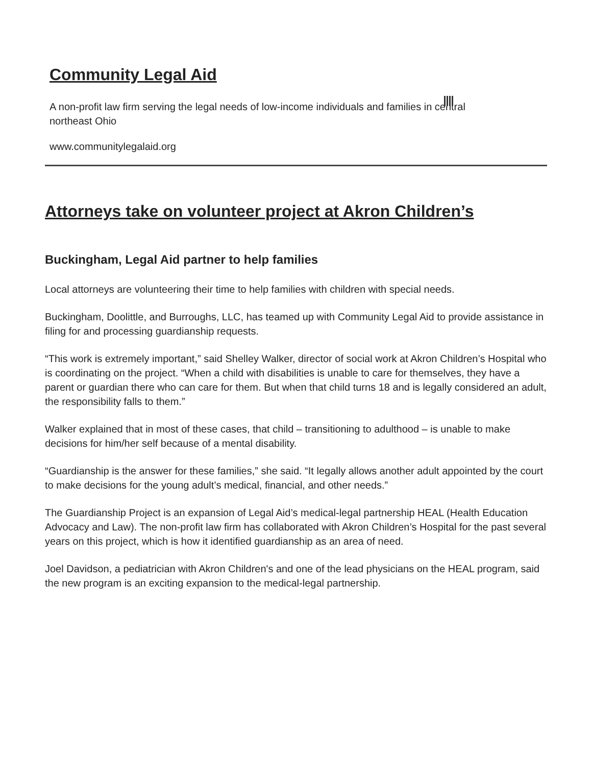Community Legal Aid
A non-profit law firm serving the legal needs of low-income individuals and families in central northeast Ohio
www.communitylegalaid.org
Attorneys take on volunteer project at Akron Children’s
Buckingham, Legal Aid partner to help families
Local attorneys are volunteering their time to help families with children with special needs.
Buckingham, Doolittle, and Burroughs, LLC, has teamed up with Community Legal Aid to provide assistance in filing for and processing guardianship requests.
“This work is extremely important,” said Shelley Walker, director of social work at Akron Children’s Hospital who is coordinating on the project. “When a child with disabilities is unable to care for themselves, they have a parent or guardian there who can care for them. But when that child turns 18 and is legally considered an adult, the responsibility falls to them.”
Walker explained that in most of these cases, that child – transitioning to adulthood – is unable to make decisions for him/her self because of a mental disability.
“Guardianship is the answer for these families,” she said. “It legally allows another adult appointed by the court to make decisions for the young adult’s medical, financial, and other needs.”
The Guardianship Project is an expansion of Legal Aid’s medical-legal partnership HEAL (Health Education Advocacy and Law). The non-profit law firm has collaborated with Akron Children’s Hospital for the past several years on this project, which is how it identified guardianship as an area of need.
Joel Davidson, a pediatrician with Akron Children's and one of the lead physicians on the HEAL program, said the new program is an exciting expansion to the medical-legal partnership.